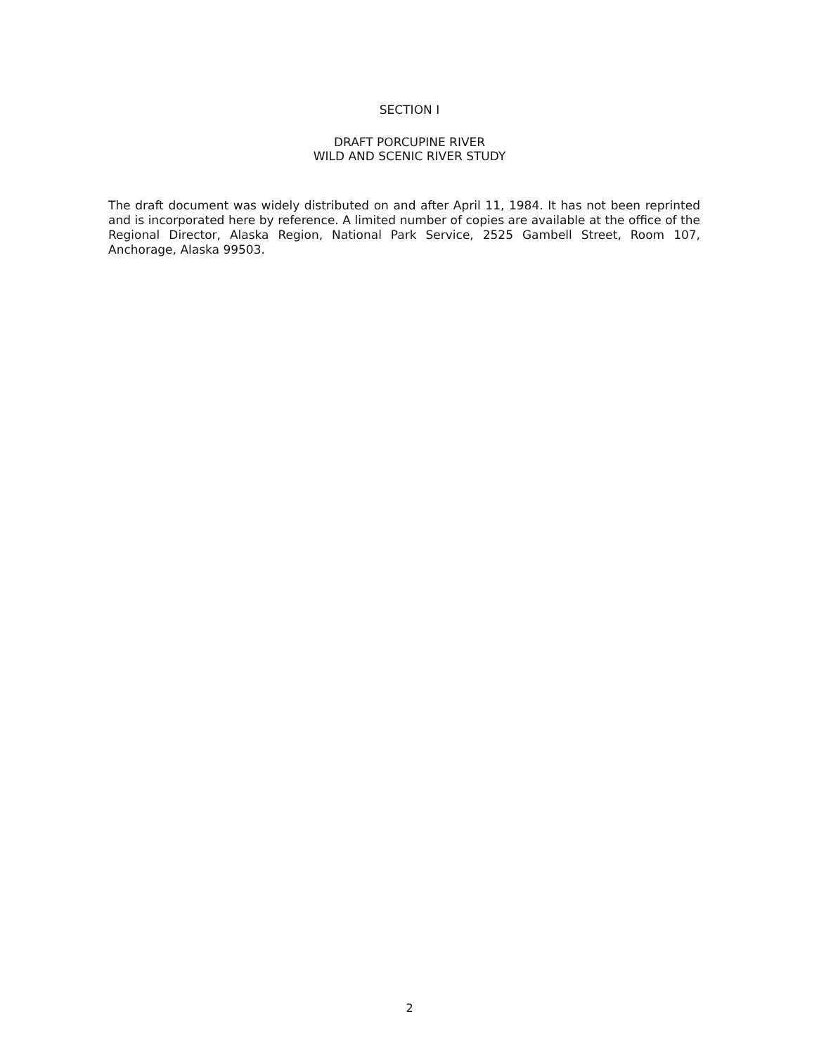SECTION I
DRAFT PORCUPINE RIVER
WILD AND SCENIC RIVER STUDY
The draft document was widely distributed on and after April 11, 1984. It has not been reprinted and is incorporated here by reference. A limited number of copies are available at the office of the Regional Director, Alaska Region, National Park Service, 2525 Gambell Street, Room 107, Anchorage, Alaska 99503.
2